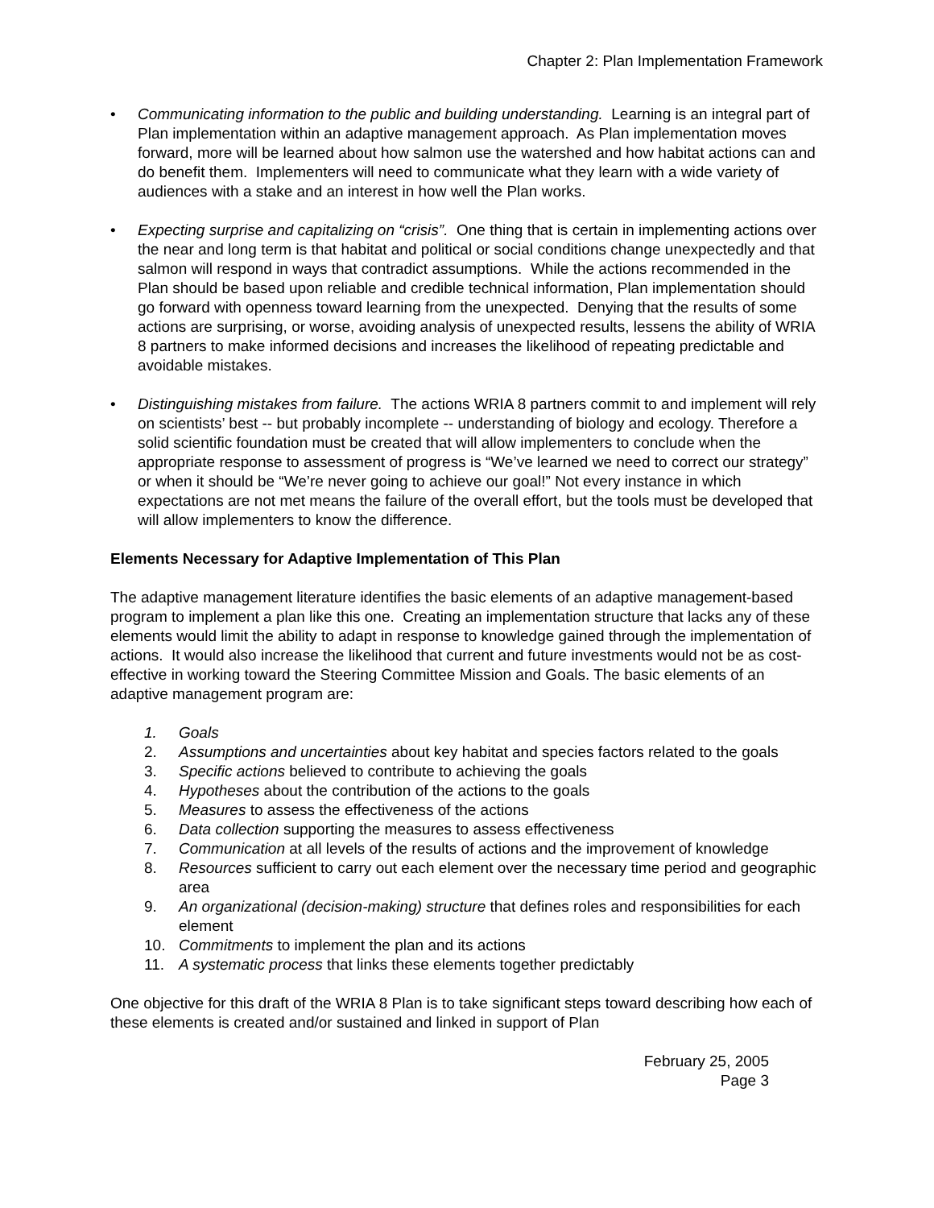Chapter 2: Plan Implementation Framework
• Communicating information to the public and building understanding. Learning is an integral part of Plan implementation within an adaptive management approach. As Plan implementation moves forward, more will be learned about how salmon use the watershed and how habitat actions can and do benefit them. Implementers will need to communicate what they learn with a wide variety of audiences with a stake and an interest in how well the Plan works.
• Expecting surprise and capitalizing on “crisis”. One thing that is certain in implementing actions over the near and long term is that habitat and political or social conditions change unexpectedly and that salmon will respond in ways that contradict assumptions. While the actions recommended in the Plan should be based upon reliable and credible technical information, Plan implementation should go forward with openness toward learning from the unexpected. Denying that the results of some actions are surprising, or worse, avoiding analysis of unexpected results, lessens the ability of WRIA 8 partners to make informed decisions and increases the likelihood of repeating predictable and avoidable mistakes.
• Distinguishing mistakes from failure. The actions WRIA 8 partners commit to and implement will rely on scientists’ best -- but probably incomplete -- understanding of biology and ecology. Therefore a solid scientific foundation must be created that will allow implementers to conclude when the appropriate response to assessment of progress is “We’ve learned we need to correct our strategy” or when it should be “We’re never going to achieve our goal!” Not every instance in which expectations are not met means the failure of the overall effort, but the tools must be developed that will allow implementers to know the difference.
Elements Necessary for Adaptive Implementation of This Plan
The adaptive management literature identifies the basic elements of an adaptive management-based program to implement a plan like this one. Creating an implementation structure that lacks any of these elements would limit the ability to adapt in response to knowledge gained through the implementation of actions. It would also increase the likelihood that current and future investments would not be as cost-effective in working toward the Steering Committee Mission and Goals. The basic elements of an adaptive management program are:
1. Goals
2. Assumptions and uncertainties about key habitat and species factors related to the goals
3. Specific actions believed to contribute to achieving the goals
4. Hypotheses about the contribution of the actions to the goals
5. Measures to assess the effectiveness of the actions
6. Data collection supporting the measures to assess effectiveness
7. Communication at all levels of the results of actions and the improvement of knowledge
8. Resources sufficient to carry out each element over the necessary time period and geographic area
9. An organizational (decision-making) structure that defines roles and responsibilities for each element
10. Commitments to implement the plan and its actions
11. A systematic process that links these elements together predictably
One objective for this draft of the WRIA 8 Plan is to take significant steps toward describing how each of these elements is created and/or sustained and linked in support of Plan
February 25, 2005
Page 3